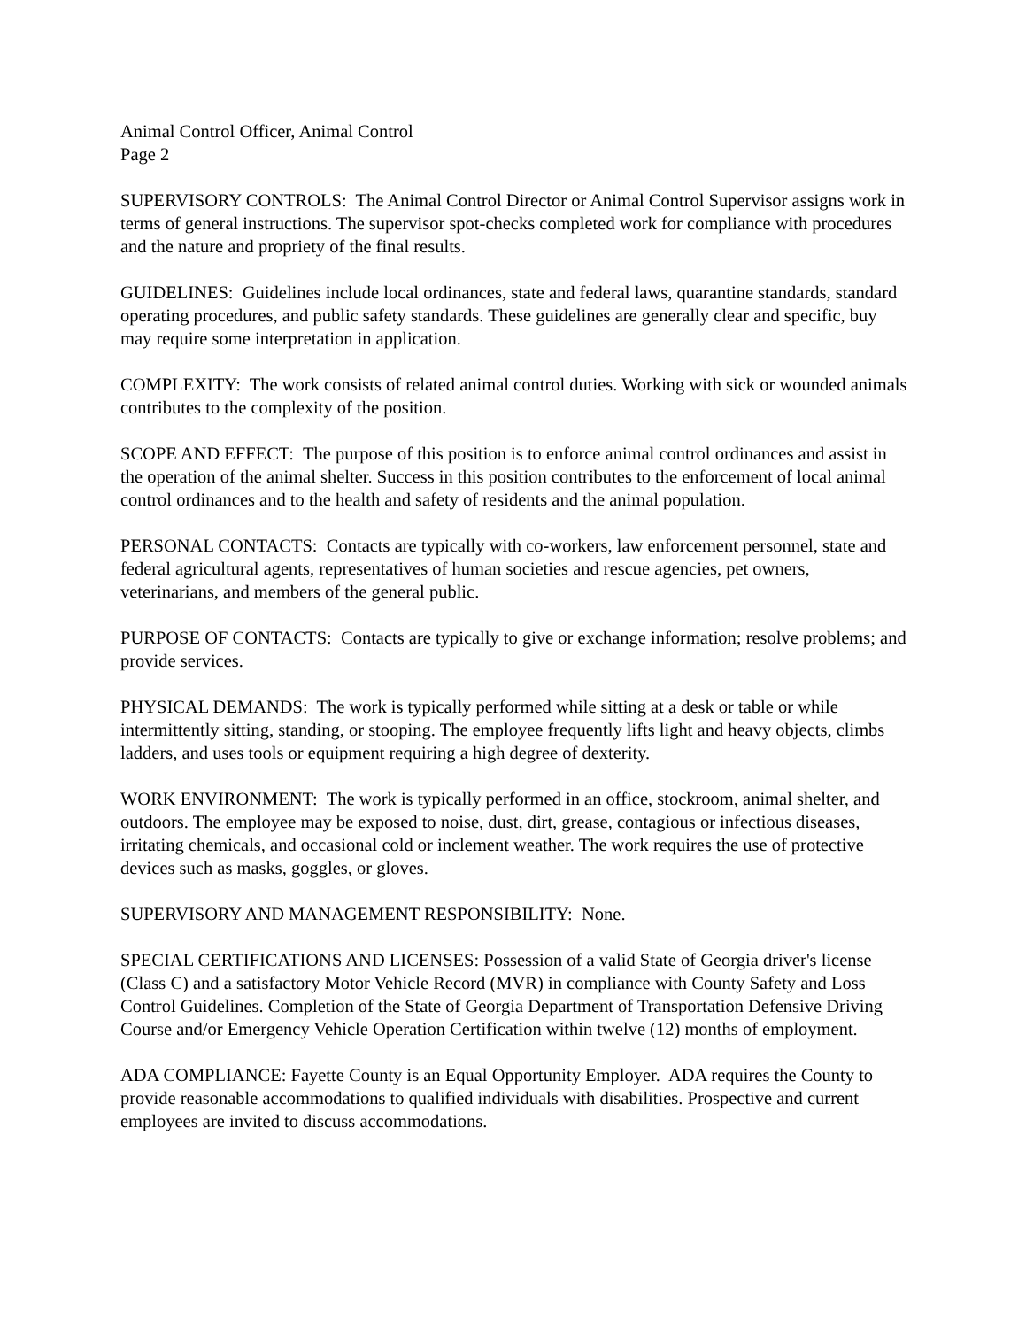Animal Control Officer, Animal Control
Page 2
SUPERVISORY CONTROLS: The Animal Control Director or Animal Control Supervisor assigns work in terms of general instructions. The supervisor spot-checks completed work for compliance with procedures and the nature and propriety of the final results.
GUIDELINES: Guidelines include local ordinances, state and federal laws, quarantine standards, standard operating procedures, and public safety standards. These guidelines are generally clear and specific, buy may require some interpretation in application.
COMPLEXITY: The work consists of related animal control duties. Working with sick or wounded animals contributes to the complexity of the position.
SCOPE AND EFFECT: The purpose of this position is to enforce animal control ordinances and assist in the operation of the animal shelter. Success in this position contributes to the enforcement of local animal control ordinances and to the health and safety of residents and the animal population.
PERSONAL CONTACTS: Contacts are typically with co-workers, law enforcement personnel, state and federal agricultural agents, representatives of human societies and rescue agencies, pet owners, veterinarians, and members of the general public.
PURPOSE OF CONTACTS: Contacts are typically to give or exchange information; resolve problems; and provide services.
PHYSICAL DEMANDS: The work is typically performed while sitting at a desk or table or while intermittently sitting, standing, or stooping. The employee frequently lifts light and heavy objects, climbs ladders, and uses tools or equipment requiring a high degree of dexterity.
WORK ENVIRONMENT: The work is typically performed in an office, stockroom, animal shelter, and outdoors. The employee may be exposed to noise, dust, dirt, grease, contagious or infectious diseases, irritating chemicals, and occasional cold or inclement weather. The work requires the use of protective devices such as masks, goggles, or gloves.
SUPERVISORY AND MANAGEMENT RESPONSIBILITY: None.
SPECIAL CERTIFICATIONS AND LICENSES: Possession of a valid State of Georgia driver's license (Class C) and a satisfactory Motor Vehicle Record (MVR) in compliance with County Safety and Loss Control Guidelines. Completion of the State of Georgia Department of Transportation Defensive Driving Course and/or Emergency Vehicle Operation Certification within twelve (12) months of employment.
ADA COMPLIANCE: Fayette County is an Equal Opportunity Employer. ADA requires the County to provide reasonable accommodations to qualified individuals with disabilities. Prospective and current employees are invited to discuss accommodations.